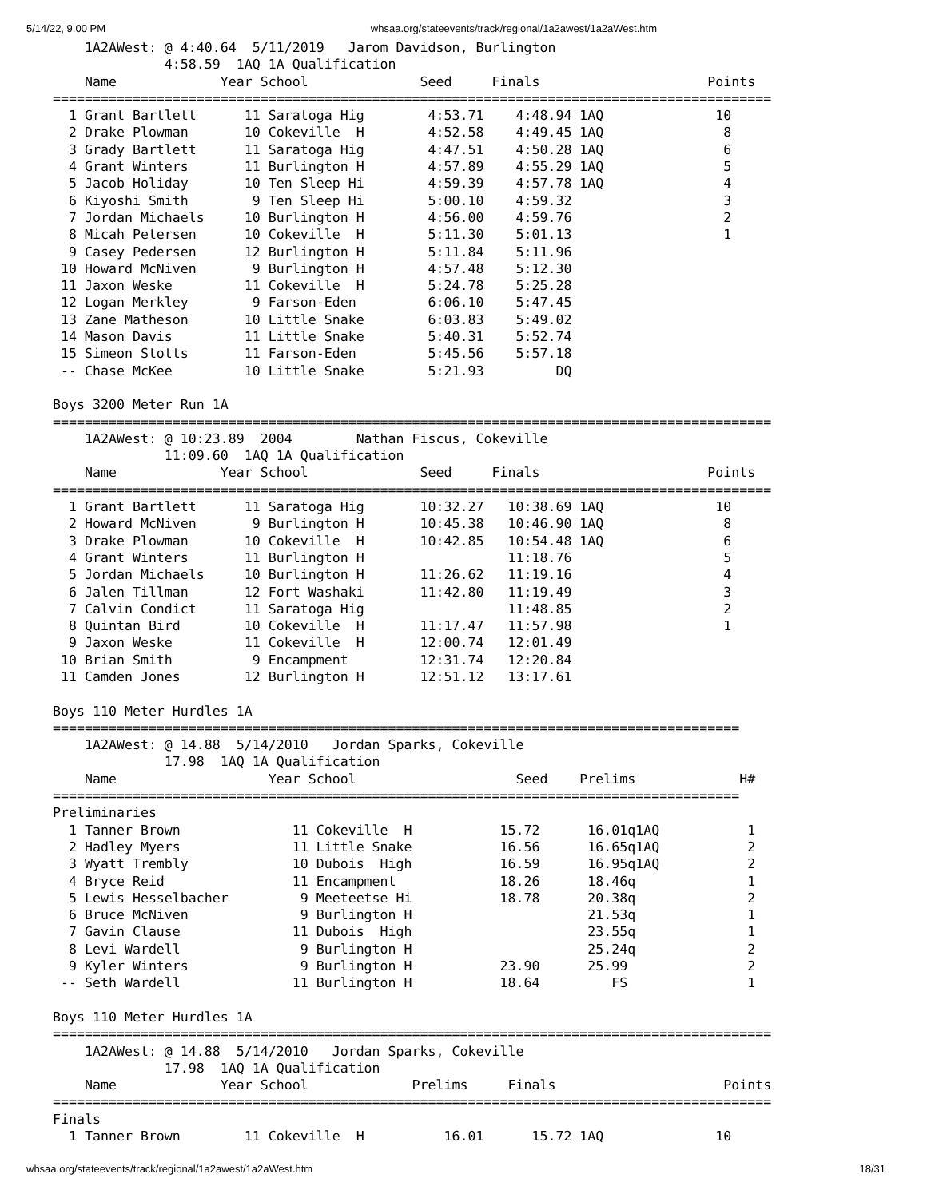5/14/22, 9:00 PM whsaa.org/stateevents/track/regional/1a2awest/1a2aWest.htm
    1A2AWest: @ 4:40.64  5/11/2019   Jarom Davidson, Burlington
              4:58.59  1AQ 1A Qualification
    Name             Year School              Seed     Finals                     Points
==========================================================================================
  1 Grant Bartlett      11 Saratoga Hig        4:53.71    4:48.94 1AQ              10
  2 Drake Plowman       10 Cokeville  H        4:52.58    4:49.45 1AQ               8
  3 Grady Bartlett      11 Saratoga Hig        4:47.51    4:50.28 1AQ               6
  4 Grant Winters       11 Burlington H        4:57.89    4:55.29 1AQ               5
  5 Jacob Holiday       10 Ten Sleep Hi        4:59.39    4:57.78 1AQ               4
  6 Kiyoshi Smith        9 Ten Sleep Hi        5:00.10    4:59.32                   3
  7 Jordan Michaels     10 Burlington H        4:56.00    4:59.76                   2
  8 Micah Petersen      10 Cokeville  H        5:11.30    5:01.13                   1
  9 Casey Pedersen      12 Burlington H        5:11.84    5:11.96
 10 Howard McNiven       9 Burlington H        4:57.48    5:12.30
 11 Jaxon Weske         11 Cokeville  H        5:24.78    5:25.28
 12 Logan Merkley        9 Farson-Eden         6:06.10    5:47.45
 13 Zane Matheson       10 Little Snake        6:03.83    5:49.02
 14 Mason Davis         11 Little Snake        5:40.31    5:52.74
 15 Simeon Stotts       11 Farson-Eden         5:45.56    5:57.18
 -- Chase McKee         10 Little Snake        5:21.93         DQ

Boys 3200 Meter Run 1A
==========================================================================================
    1A2AWest: @ 10:23.89  2004        Nathan Fiscus, Cokeville
              11:09.60  1AQ 1A Qualification
    Name             Year School              Seed     Finals                     Points
==========================================================================================
  1 Grant Bartlett      11 Saratoga Hig       10:32.27   10:38.69 1AQ              10
  2 Howard McNiven       9 Burlington H       10:45.38   10:46.90 1AQ               8
  3 Drake Plowman       10 Cokeville  H       10:42.85   10:54.48 1AQ               6
  4 Grant Winters       11 Burlington H                  11:18.76                   5
  5 Jordan Michaels     10 Burlington H       11:26.62   11:19.16                   4
  6 Jalen Tillman       12 Fort Washaki       11:42.80   11:19.49                   3
  7 Calvin Condict      11 Saratoga Hig                  11:48.85                   2
  8 Quintan Bird        10 Cokeville  H       11:17.47   11:57.98                   1
  9 Jaxon Weske         11 Cokeville  H       12:00.74   12:01.49
 10 Brian Smith          9 Encampment         12:31.74   12:20.84
 11 Camden Jones        12 Burlington H       12:51.12   13:17.61

Boys 110 Meter Hurdles 1A
======================================================================================
    1A2AWest: @ 14.88  5/14/2010   Jordan Sparks, Cokeville
              17.98  1AQ 1A Qualification
    Name                   Year School                    Seed    Prelims             H#
======================================================================================
Preliminaries
  1 Tanner Brown              11 Cokeville  H           15.72      16.01q1AQ           1
  2 Hadley Myers              11 Little Snake           16.56      16.65q1AQ           2
  3 Wyatt Trembly             10 Dubois  High           16.59      16.95q1AQ           2
  4 Bryce Reid                11 Encampment             18.26      18.46q              1
  5 Lewis Hesselbacher         9 Meeteetse Hi           18.78      20.38q              2
  6 Bruce McNiven              9 Burlington H                      21.53q              1
  7 Gavin Clause              11 Dubois  High                      23.55q              1
  8 Levi Wardell               9 Burlington H                      25.24q              2
  9 Kyler Winters              9 Burlington H           23.90      25.99               2
 -- Seth Wardell              11 Burlington H           18.64         FS               1

Boys 110 Meter Hurdles 1A
==========================================================================================
    1A2AWest: @ 14.88  5/14/2010   Jordan Sparks, Cokeville
              17.98  1AQ 1A Qualification
    Name             Year School             Prelims     Finals                     Points
==========================================================================================
Finals
  1 Tanner Brown        11 Cokeville  H          16.01      15.72 1AQ              10
whsaa.org/stateevents/track/regional/1a2awest/1a2aWest.htm 18/31